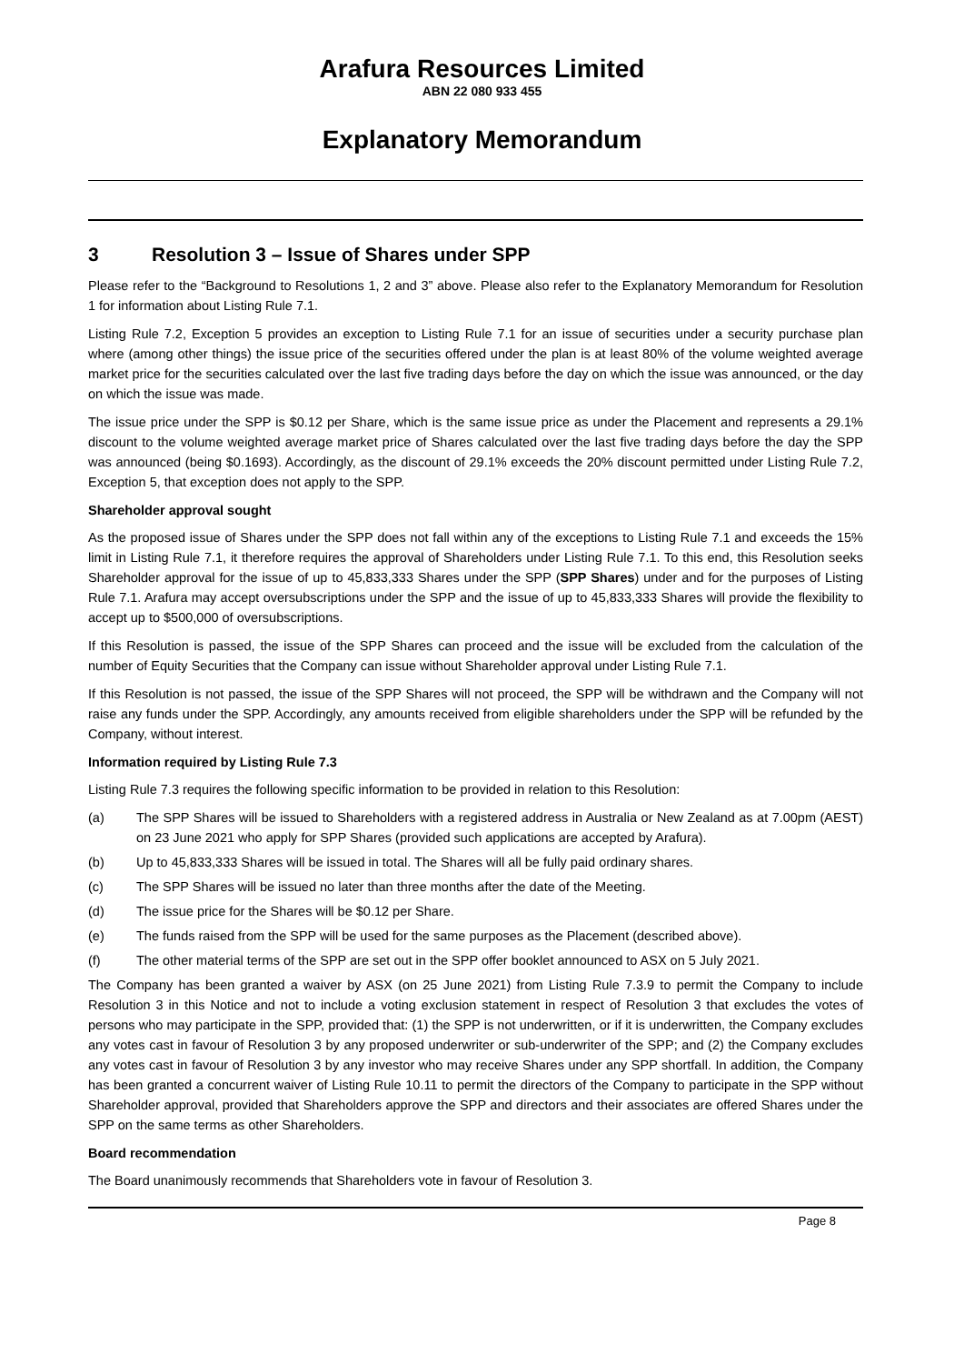Arafura Resources Limited
ABN 22 080 933 455
Explanatory Memorandum
3 Resolution 3 – Issue of Shares under SPP
Please refer to the “Background to Resolutions 1, 2 and 3” above. Please also refer to the Explanatory Memorandum for Resolution 1 for information about Listing Rule 7.1.
Listing Rule 7.2, Exception 5 provides an exception to Listing Rule 7.1 for an issue of securities under a security purchase plan where (among other things) the issue price of the securities offered under the plan is at least 80% of the volume weighted average market price for the securities calculated over the last five trading days before the day on which the issue was announced, or the day on which the issue was made.
The issue price under the SPP is $0.12 per Share, which is the same issue price as under the Placement and represents a 29.1% discount to the volume weighted average market price of Shares calculated over the last five trading days before the day the SPP was announced (being $0.1693). Accordingly, as the discount of 29.1% exceeds the 20% discount permitted under Listing Rule 7.2, Exception 5, that exception does not apply to the SPP.
Shareholder approval sought
As the proposed issue of Shares under the SPP does not fall within any of the exceptions to Listing Rule 7.1 and exceeds the 15% limit in Listing Rule 7.1, it therefore requires the approval of Shareholders under Listing Rule 7.1. To this end, this Resolution seeks Shareholder approval for the issue of up to 45,833,333 Shares under the SPP (SPP Shares) under and for the purposes of Listing Rule 7.1. Arafura may accept oversubscriptions under the SPP and the issue of up to 45,833,333 Shares will provide the flexibility to accept up to $500,000 of oversubscriptions.
If this Resolution is passed, the issue of the SPP Shares can proceed and the issue will be excluded from the calculation of the number of Equity Securities that the Company can issue without Shareholder approval under Listing Rule 7.1.
If this Resolution is not passed, the issue of the SPP Shares will not proceed, the SPP will be withdrawn and the Company will not raise any funds under the SPP. Accordingly, any amounts received from eligible shareholders under the SPP will be refunded by the Company, without interest.
Information required by Listing Rule 7.3
Listing Rule 7.3 requires the following specific information to be provided in relation to this Resolution:
(a) The SPP Shares will be issued to Shareholders with a registered address in Australia or New Zealand as at 7.00pm (AEST) on 23 June 2021 who apply for SPP Shares (provided such applications are accepted by Arafura).
(b) Up to 45,833,333 Shares will be issued in total. The Shares will all be fully paid ordinary shares.
(c) The SPP Shares will be issued no later than three months after the date of the Meeting.
(d) The issue price for the Shares will be $0.12 per Share.
(e) The funds raised from the SPP will be used for the same purposes as the Placement (described above).
(f) The other material terms of the SPP are set out in the SPP offer booklet announced to ASX on 5 July 2021.
The Company has been granted a waiver by ASX (on 25 June 2021) from Listing Rule 7.3.9 to permit the Company to include Resolution 3 in this Notice and not to include a voting exclusion statement in respect of Resolution 3 that excludes the votes of persons who may participate in the SPP, provided that: (1) the SPP is not underwritten, or if it is underwritten, the Company excludes any votes cast in favour of Resolution 3 by any proposed underwriter or sub-underwriter of the SPP; and (2) the Company excludes any votes cast in favour of Resolution 3 by any investor who may receive Shares under any SPP shortfall. In addition, the Company has been granted a concurrent waiver of Listing Rule 10.11 to permit the directors of the Company to participate in the SPP without Shareholder approval, provided that Shareholders approve the SPP and directors and their associates are offered Shares under the SPP on the same terms as other Shareholders.
Board recommendation
The Board unanimously recommends that Shareholders vote in favour of Resolution 3.
Page 8